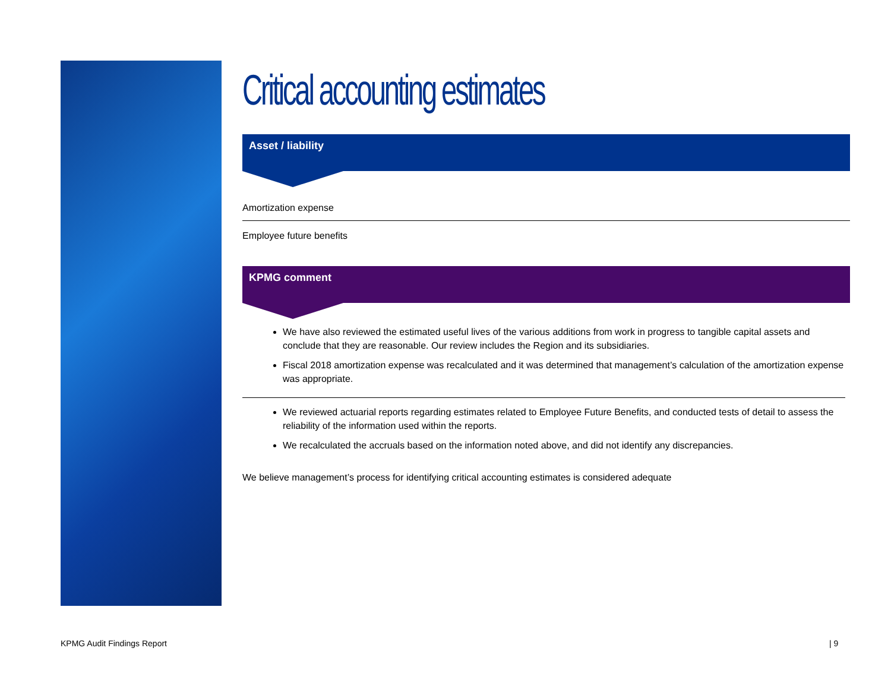Critical accounting estimates
Asset / liability
Amortization expense
Employee future benefits
KPMG comment
We have also reviewed the estimated useful lives of the various additions from work in progress to tangible capital assets and conclude that they are reasonable. Our review includes the Region and its subsidiaries.
Fiscal 2018 amortization expense was recalculated and it was determined that management’s calculation of the amortization expense was appropriate.
We reviewed actuarial reports regarding estimates related to Employee Future Benefits, and conducted tests of detail to assess the reliability of the information used within the reports.
We recalculated the accruals based on the information noted above, and did not identify any discrepancies.
We believe management’s process for identifying critical accounting estimates is considered adequate
KPMG Audit Findings Report | 9